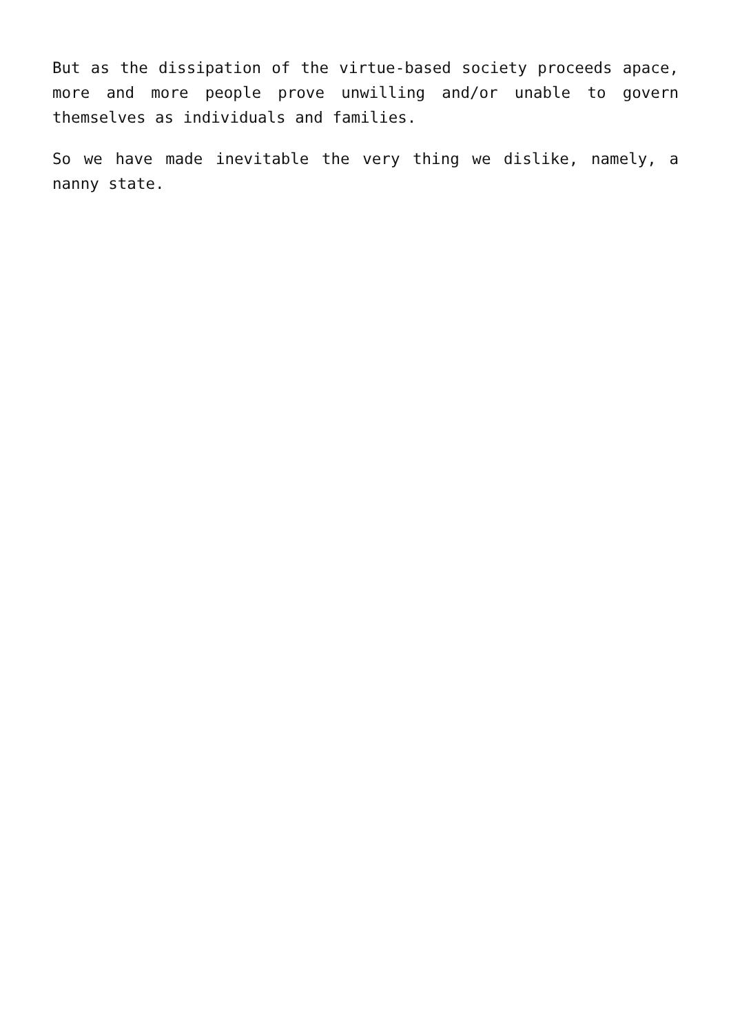But as the dissipation of the virtue-based society proceeds apace, more and more people prove unwilling and/or unable to govern themselves as individuals and families.
So we have made inevitable the very thing we dislike, namely, a nanny state.